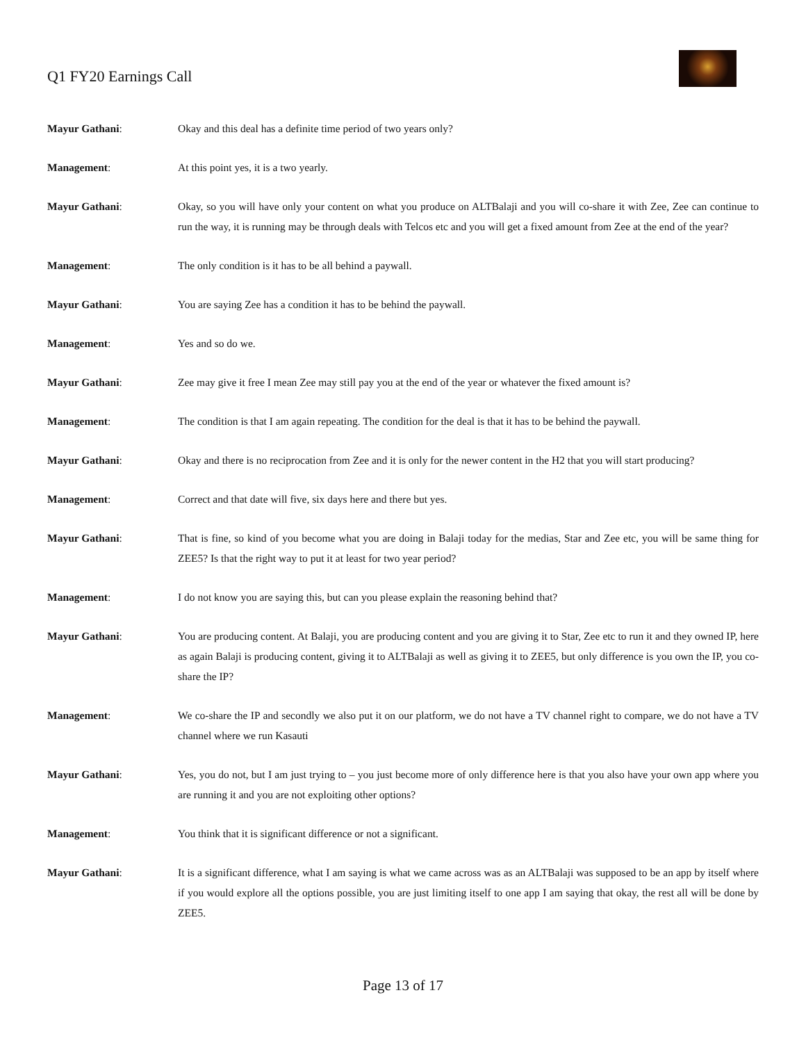Q1 FY20 Earnings Call
Mayur Gathani: Okay and this deal has a definite time period of two years only?
Management: At this point yes, it is a two yearly.
Mayur Gathani: Okay, so you will have only your content on what you produce on ALTBalaji and you will co-share it with Zee, Zee can continue to run the way, it is running may be through deals with Telcos etc and you will get a fixed amount from Zee at the end of the year?
Management: The only condition is it has to be all behind a paywall.
Mayur Gathani: You are saying Zee has a condition it has to be behind the paywall.
Management: Yes and so do we.
Mayur Gathani: Zee may give it free I mean Zee may still pay you at the end of the year or whatever the fixed amount is?
Management: The condition is that I am again repeating. The condition for the deal is that it has to be behind the paywall.
Mayur Gathani: Okay and there is no reciprocation from Zee and it is only for the newer content in the H2 that you will start producing?
Management: Correct and that date will five, six days here and there but yes.
Mayur Gathani: That is fine, so kind of you become what you are doing in Balaji today for the medias, Star and Zee etc, you will be same thing for ZEE5? Is that the right way to put it at least for two year period?
Management: I do not know you are saying this, but can you please explain the reasoning behind that?
Mayur Gathani: You are producing content. At Balaji, you are producing content and you are giving it to Star, Zee etc to run it and they owned IP, here as again Balaji is producing content, giving it to ALTBalaji as well as giving it to ZEE5, but only difference is you own the IP, you co-share the IP?
Management: We co-share the IP and secondly we also put it on our platform, we do not have a TV channel right to compare, we do not have a TV channel where we run Kasauti
Mayur Gathani: Yes, you do not, but I am just trying to – you just become more of only difference here is that you also have your own app where you are running it and you are not exploiting other options?
Management: You think that it is significant difference or not a significant.
Mayur Gathani: It is a significant difference, what I am saying is what we came across was as an ALTBalaji was supposed to be an app by itself where if you would explore all the options possible, you are just limiting itself to one app I am saying that okay, the rest all will be done by ZEE5.
Page 13 of 17